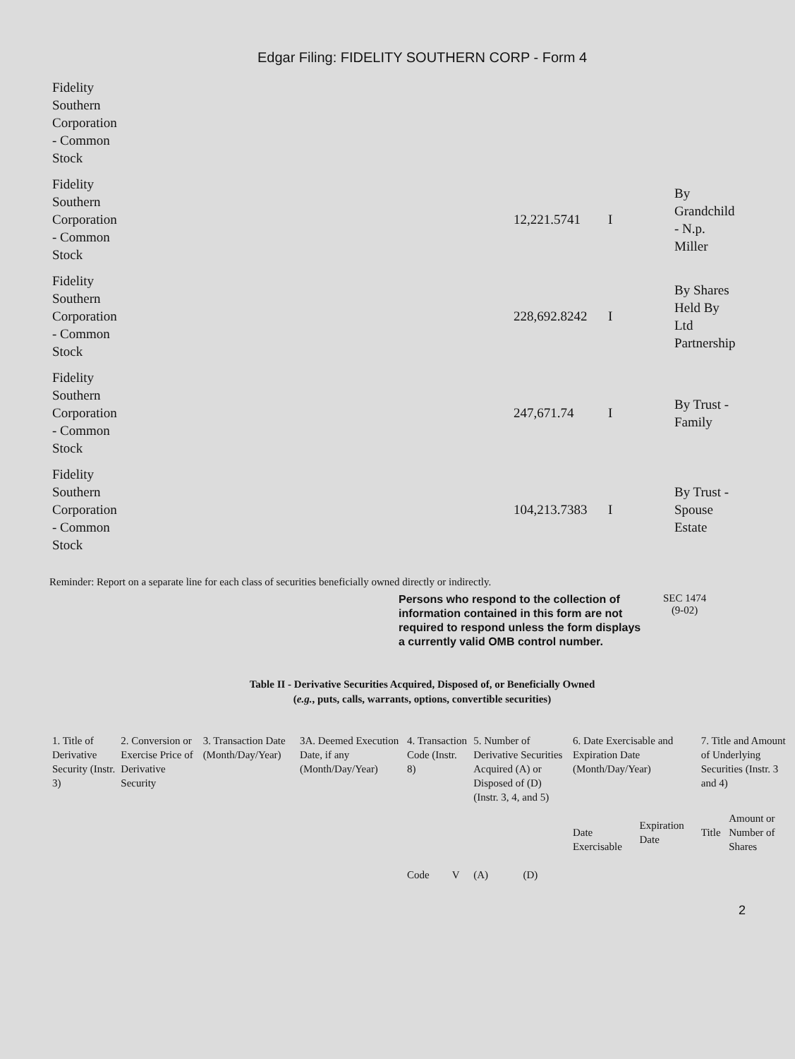Edgar Filing: FIDELITY SOUTHERN CORP - Form 4
| Fidelity Southern Corporation - Common Stock | | | |
| Fidelity Southern Corporation - Common Stock | 12,221.5741 | I | By Grandchild - N.p. Miller |
| Fidelity Southern Corporation - Common Stock | 228,692.8242 | I | By Shares Held By Ltd Partnership |
| Fidelity Southern Corporation - Common Stock | 247,671.74 | I | By Trust - Family |
| Fidelity Southern Corporation - Common Stock | 104,213.7383 | I | By Trust - Spouse Estate |
Reminder: Report on a separate line for each class of securities beneficially owned directly or indirectly.
Persons who respond to the collection of information contained in this form are not required to respond unless the form displays a currently valid OMB control number.
SEC 1474
(9-02)
Table II - Derivative Securities Acquired, Disposed of, or Beneficially Owned
(e.g., puts, calls, warrants, options, convertible securities)
| 1. Title of Derivative Security (Instr. 3) | 2. Conversion or Exercise Price of Derivative Security | 3. Transaction Date (Month/Day/Year) | 3A. Deemed Execution Date, if any (Month/Day/Year) | 4. Transaction Code (Instr. 8) | | 5. Number of Derivative Securities Acquired (A) or Disposed of (D) (Instr. 3, 4, and 5) | | 6. Date Exercisable and Expiration Date (Month/Day/Year) | | 7. Title and Amount of Underlying Securities (Instr. 3 and 4) | |
| --- | --- | --- | --- | --- | --- | --- | --- | --- | --- | --- | --- |
| | | | | Code | V | (A) | (D) | Date Exercisable | Expiration Date | Title | Amount or Number of Shares |
2